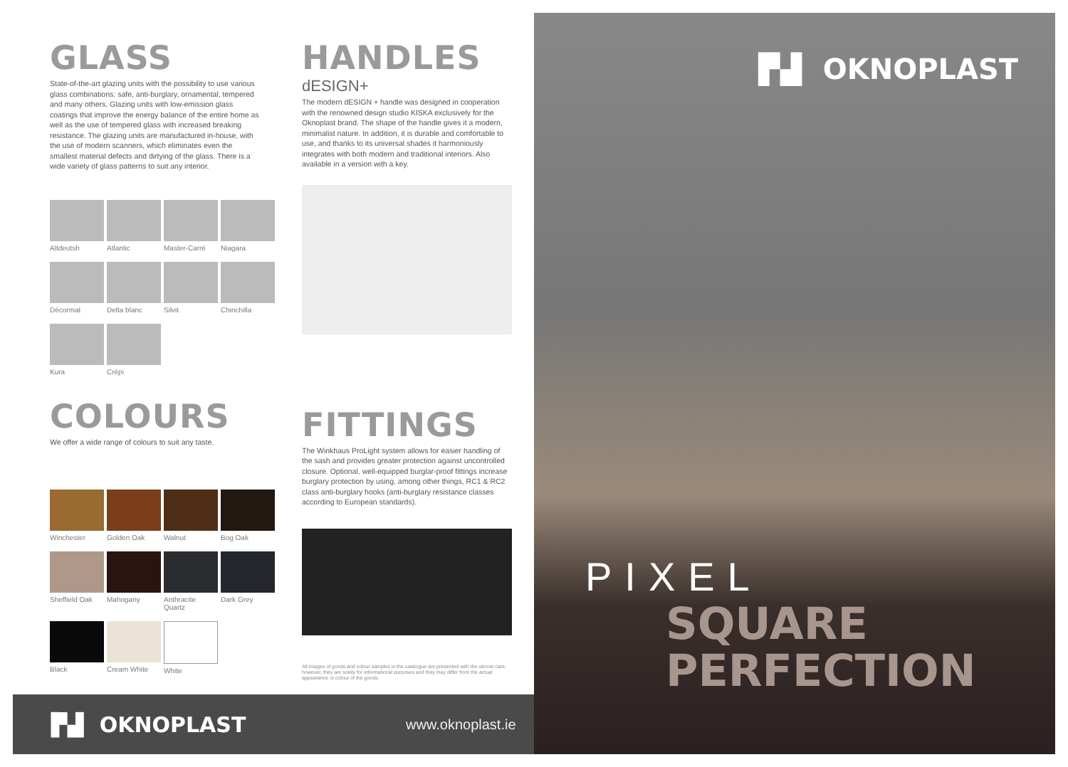GLASS
State-of-the-art glazing units with the possibility to use various glass combinations: safe, anti-burglary, ornamental, tempered and many others. Glazing units with low-emission glass coatings that improve the energy balance of the entire home as well as the use of tempered glass with increased breaking resistance. The glazing units are manufactured in-house, with the use of modern scanners, which eliminates even the smallest material defects and dirtying of the glass. There is a wide variety of glass patterns to suit any interior.
Altdeutsh
Atlantic
Master-Carré
Niagara
Décormat
Delta blanc
Silvit
Chinchilla
Kura
Crépi
COLOURS
We offer a wide range of colours to suit any taste.
Winchester
Golden Oak
Walnut
Bog Oak
Sheffield Oak
Mahogany
Anthracite Quartz
Dark Grey
Black
Cream White
White
HANDLES
dESIGN+
The modern dESIGN + handle was designed in cooperation with the renowned design studio KISKA exclusively for the Oknoplast brand. The shape of the handle gives it a modern, minimalist nature. In addition, it is durable and comfortable to use, and thanks to its universal shades it harmoniously integrates with both modern and traditional interiors. Also available in a version with a key.
FITTINGS
The Winkhaus ProLight system allows for easier handling of the sash and provides greater protection against uncontrolled closure. Optional, well-equipped burglar-proof fittings increase burglary protection by using, among other things, RC1 & RC2 class anti-burglary hooks (anti-burglary resistance classes according to European standards).
All images of goods and colour samples in the catalogue are presented with the utmost care, however, they are solely for informational purposes and they may differ from the actual appearance or colour of the goods.
▐▚▌ OKNOPLAST
www.oknoplast.ie
▐▚▌ OKNOPLAST
PIXEL
SQUARE
PERFECTION